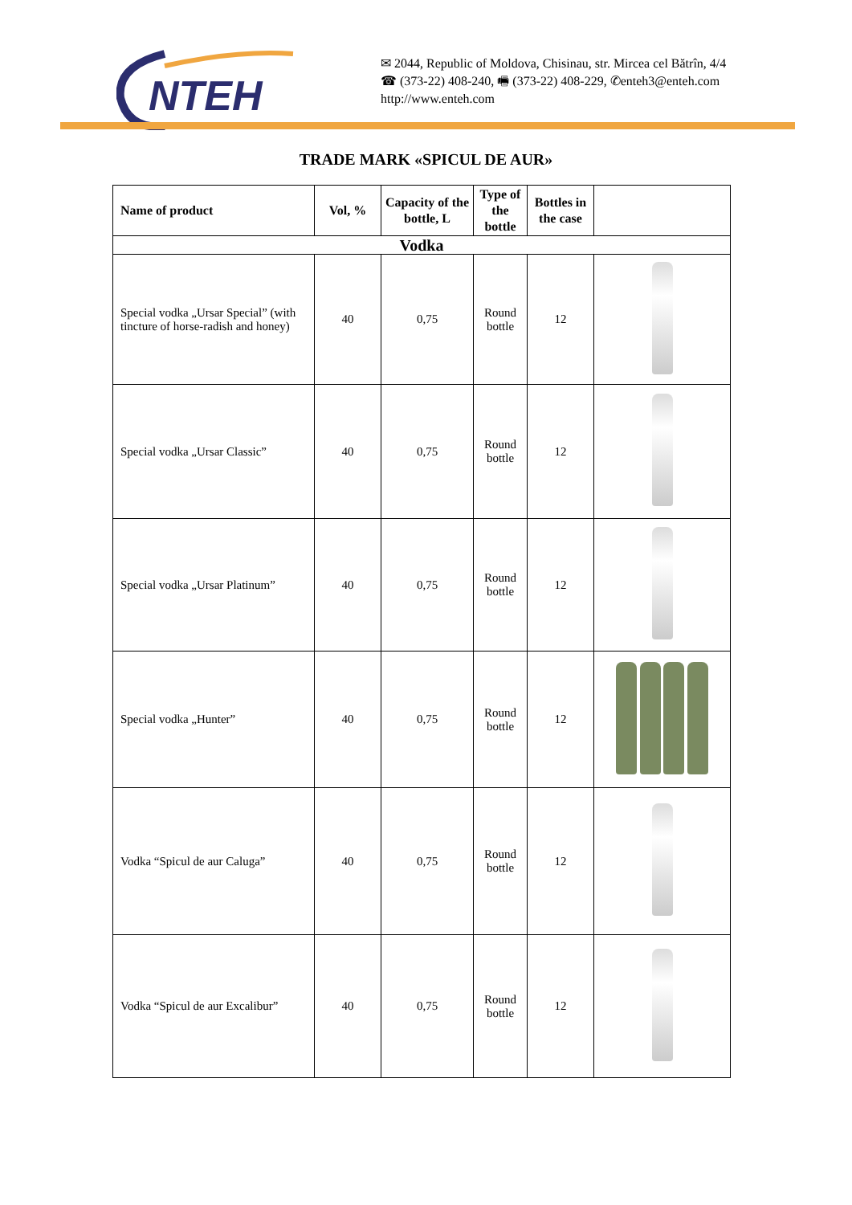NTEH
✉ 2044, Republic of Moldova, Chisinau, str. Mircea cel Bătrîn, 4/4
☎ (373-22) 408-240, 🖷 (373-22) 408-229, ✆enteh3@enteh.com
http://www.enteh.com
TRADE MARK «SPICUL DE AUR»
| Name of product | Vol, % | Capacity of the bottle, L | Type of the bottle | Bottles in the case | |
| --- | --- | --- | --- | --- | --- |
| Vodka | | | | | |
| Special vodka „Ursar Special” (with tincture of horse-radish and honey) | 40 | 0,75 | Round bottle | 12 | |
| Special vodka „Ursar Classic” | 40 | 0,75 | Round bottle | 12 | |
| Special vodka „Ursar Platinum” | 40 | 0,75 | Round bottle | 12 | |
| Special vodka „Hunter” | 40 | 0,75 | Round bottle | 12 | |
| Vodka “Spicul de aur Caluga” | 40 | 0,75 | Round bottle | 12 | |
| Vodka “Spicul de aur Excalibur” | 40 | 0,75 | Round bottle | 12 | |